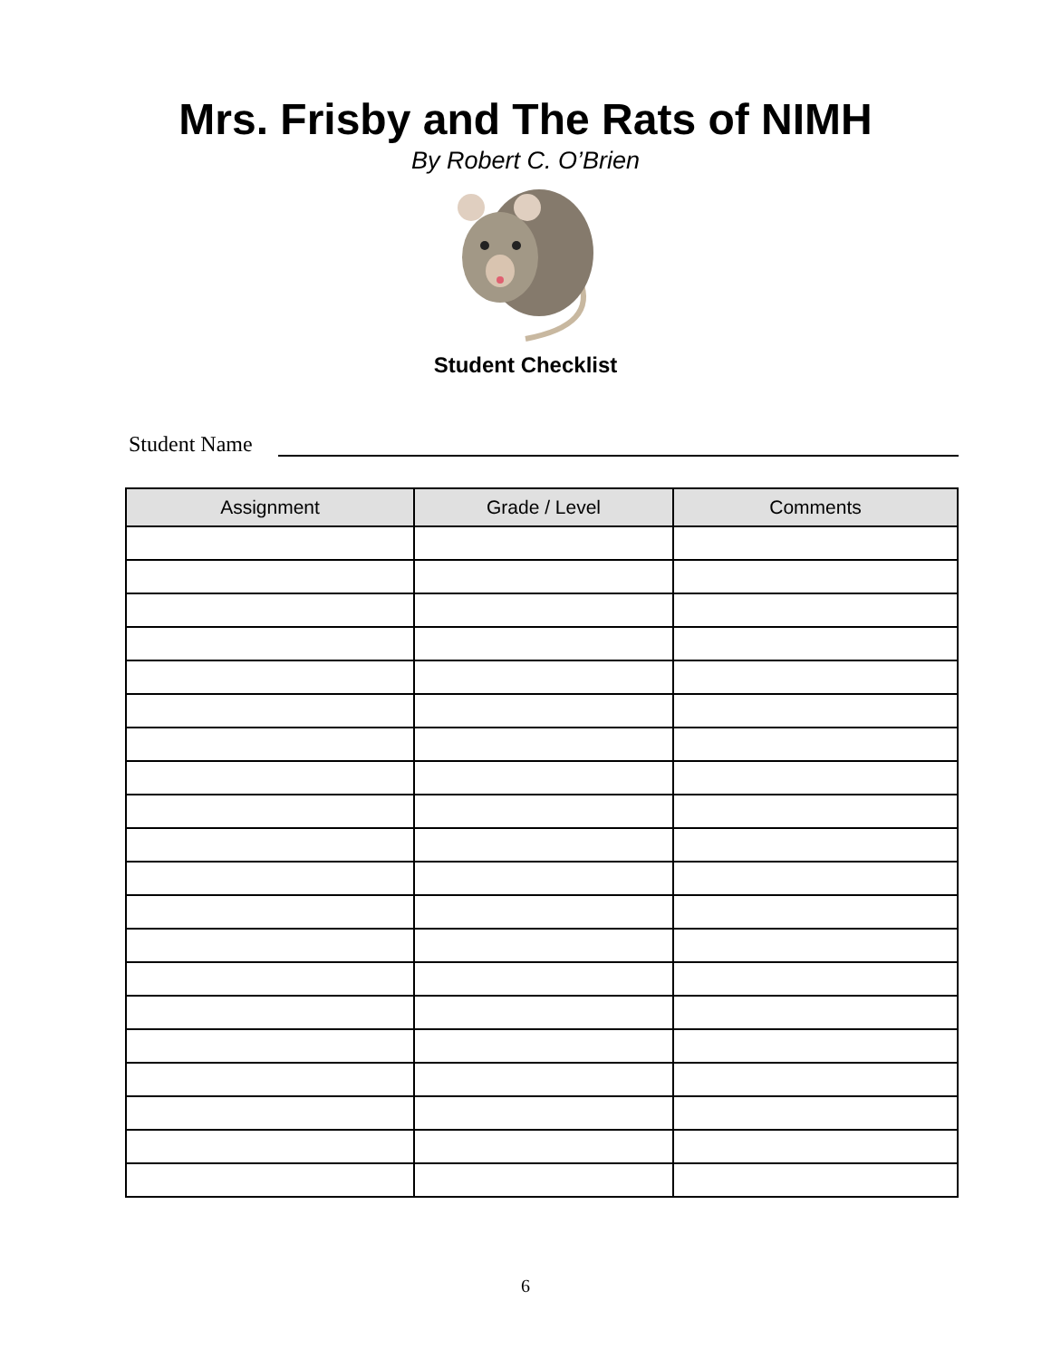Mrs. Frisby and The Rats of NIMH
By Robert C. O’Brien
Student Checklist
Student Name
| Assignment | Grade / Level | Comments |
| --- | --- | --- |
6